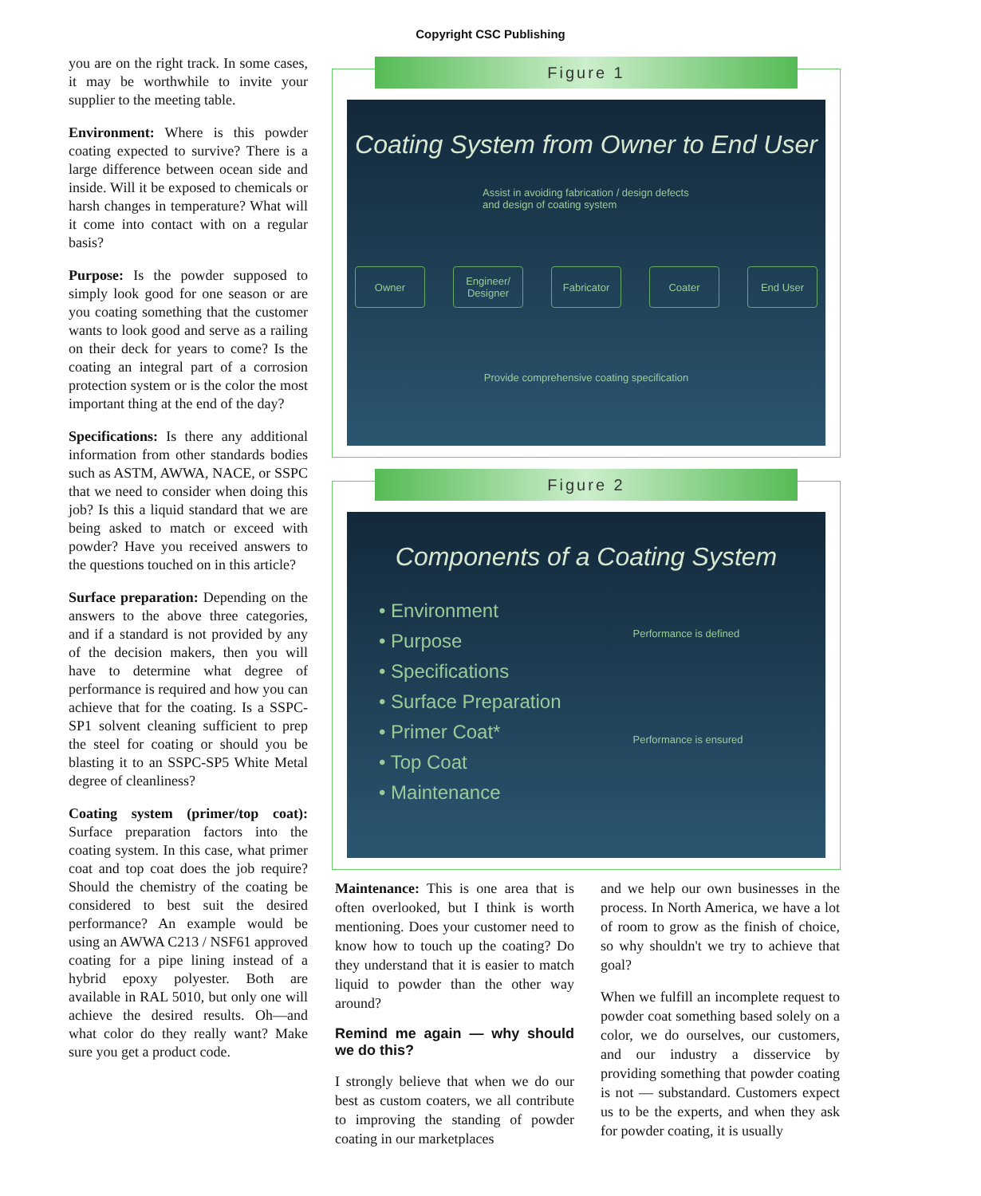Copyright CSC Publishing
you are on the right track. In some cases, it may be worthwhile to invite your supplier to the meeting table.
Environment: Where is this powder coating expected to survive? There is a large difference between ocean side and inside. Will it be exposed to chemicals or harsh changes in temperature? What will it come into contact with on a regular basis?
Purpose: Is the powder supposed to simply look good for one season or are you coating something that the customer wants to look good and serve as a railing on their deck for years to come? Is the coating an integral part of a corrosion protection system or is the color the most important thing at the end of the day?
Specifications: Is there any additional information from other standards bodies such as ASTM, AWWA, NACE, or SSPC that we need to consider when doing this job? Is this a liquid standard that we are being asked to match or exceed with powder? Have you received answers to the questions touched on in this article?
Surface preparation: Depending on the answers to the above three categories, and if a standard is not provided by any of the decision makers, then you will have to determine what degree of performance is required and how you can achieve that for the coating. Is a SSPC-SP1 solvent cleaning sufficient to prep the steel for coating or should you be blasting it to an SSPC-SP5 White Metal degree of cleanliness?
Coating system (primer/top coat): Surface preparation factors into the coating system. In this case, what primer coat and top coat does the job require? Should the chemistry of the coating be considered to best suit the desired performance? An example would be using an AWWA C213 / NSF61 approved coating for a pipe lining instead of a hybrid epoxy polyester. Both are available in RAL 5010, but only one will achieve the desired results. Oh—and what color do they really want? Make sure you get a product code.
Figure 1
Coating System from Owner to End User
Assist in avoiding fabrication / design defects and design of coating system
Owner Engineer/ Designer
Fabricator Coater End User
Provide comprehensive coating specification
Figure 2
Components of a Coating System
• Environment
• Purpose
• Specifications
• Surface Preparation
• Primer Coat*
• Top Coat
• Maintenance
Performance is defined
Performance is ensured
Maintenance: This is one area that is often overlooked, but I think is worth mentioning. Does your customer need to know how to touch up the coating? Do they understand that it is easier to match liquid to powder than the other way around?
Remind me again — why should we do this?
I strongly believe that when we do our best as custom coaters, we all contribute to improving the standing of powder coating in our marketplaces
and we help our own businesses in the process. In North America, we have a lot of room to grow as the finish of choice, so why shouldn't we try to achieve that goal?
When we fulfill an incomplete request to powder coat something based solely on a color, we do ourselves, our customers, and our industry a disservice by providing something that powder coating is not — substandard. Customers expect us to be the experts, and when they ask for powder coating, it is usually